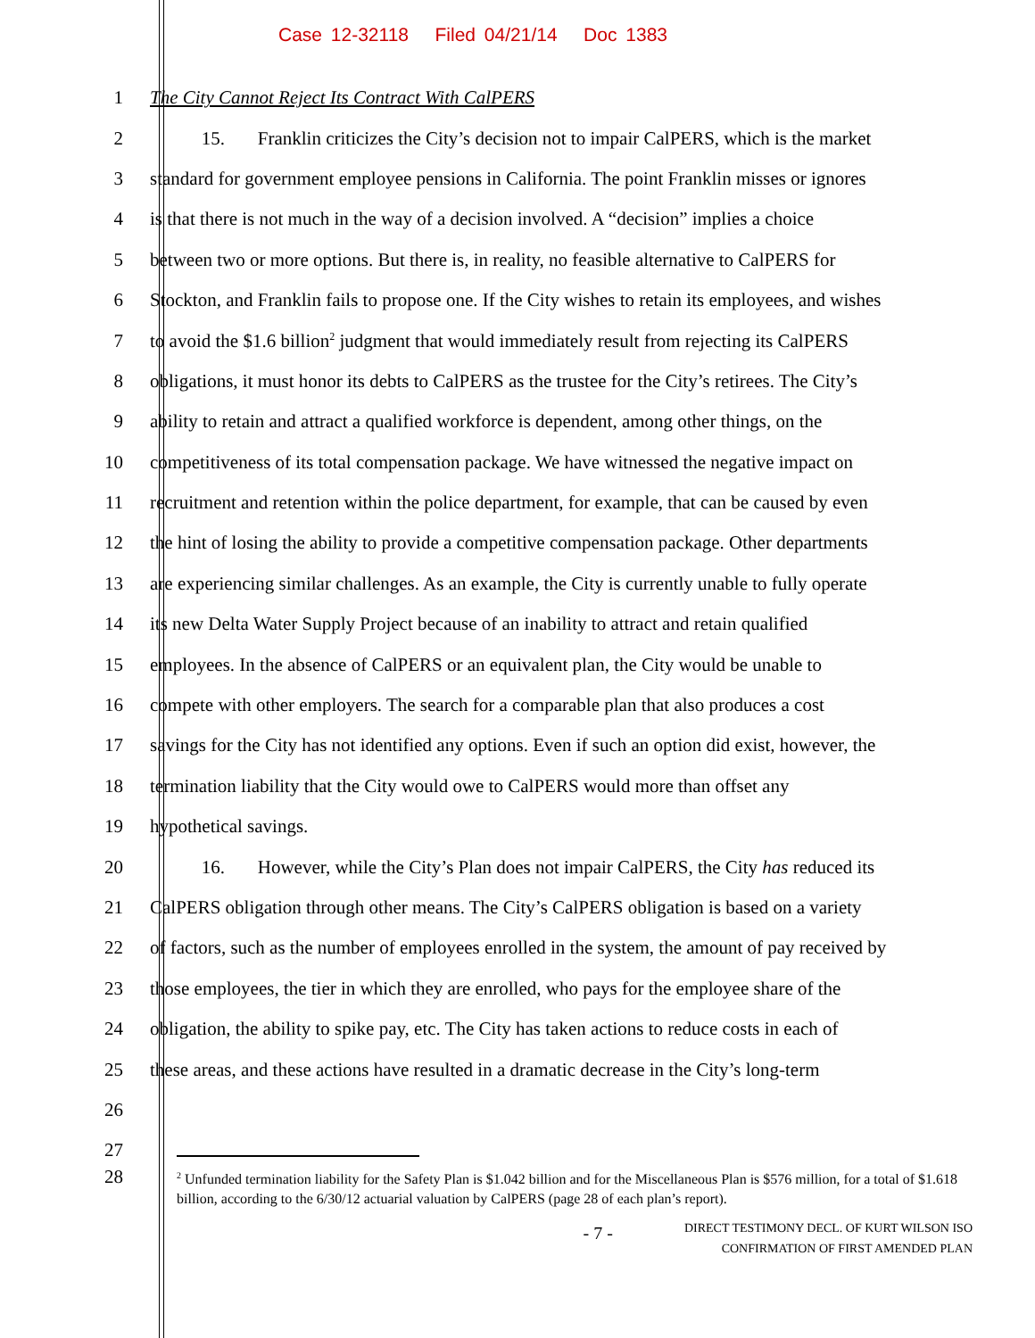Case 12-32118 Filed 04/21/14 Doc 1383
1 The City Cannot Reject Its Contract With CalPERS
2 15. Franklin criticizes the City’s decision not to impair CalPERS, which is the market
3 standard for government employee pensions in California. The point Franklin misses or ignores
4 is that there is not much in the way of a decision involved. A “decision” implies a choice
5 between two or more options. But there is, in reality, no feasible alternative to CalPERS for
6 Stockton, and Franklin fails to propose one. If the City wishes to retain its employees, and wishes
7 to avoid the $1.6 billion<sup>2</sup> judgment that would immediately result from rejecting its CalPERS
8 obligations, it must honor its debts to CalPERS as the trustee for the City’s retirees. The City’s
9 ability to retain and attract a qualified workforce is dependent, among other things, on the
10 competitiveness of its total compensation package. We have witnessed the negative impact on
11 recruitment and retention within the police department, for example, that can be caused by even
12 the hint of losing the ability to provide a competitive compensation package. Other departments
13 are experiencing similar challenges. As an example, the City is currently unable to fully operate
14 its new Delta Water Supply Project because of an inability to attract and retain qualified
15 employees. In the absence of CalPERS or an equivalent plan, the City would be unable to
16 compete with other employers. The search for a comparable plan that also produces a cost
17 savings for the City has not identified any options. Even if such an option did exist, however, the
18 termination liability that the City would owe to CalPERS would more than offset any
19 hypothetical savings.
20 16. However, while the City’s Plan does not impair CalPERS, the City has reduced its
21 CalPERS obligation through other means. The City’s CalPERS obligation is based on a variety
22 of factors, such as the number of employees enrolled in the system, the amount of pay received by
23 those employees, the tier in which they are enrolled, who pays for the employee share of the
24 obligation, the ability to spike pay, etc. The City has taken actions to reduce costs in each of
25 these areas, and these actions have resulted in a dramatic decrease in the City’s long-term
26
27
28
<sup>2</sup> Unfunded termination liability for the Safety Plan is $1.042 billion and for the Miscellaneous Plan is $576 million, for a total of $1.618 billion, according to the 6/30/12 actuarial valuation by CalPERS (page 28 of each plan’s report).
- 7 -
DIRECT TESTIMONY DECL. OF KURT WILSON ISO
CONFIRMATION OF FIRST AMENDED PLAN